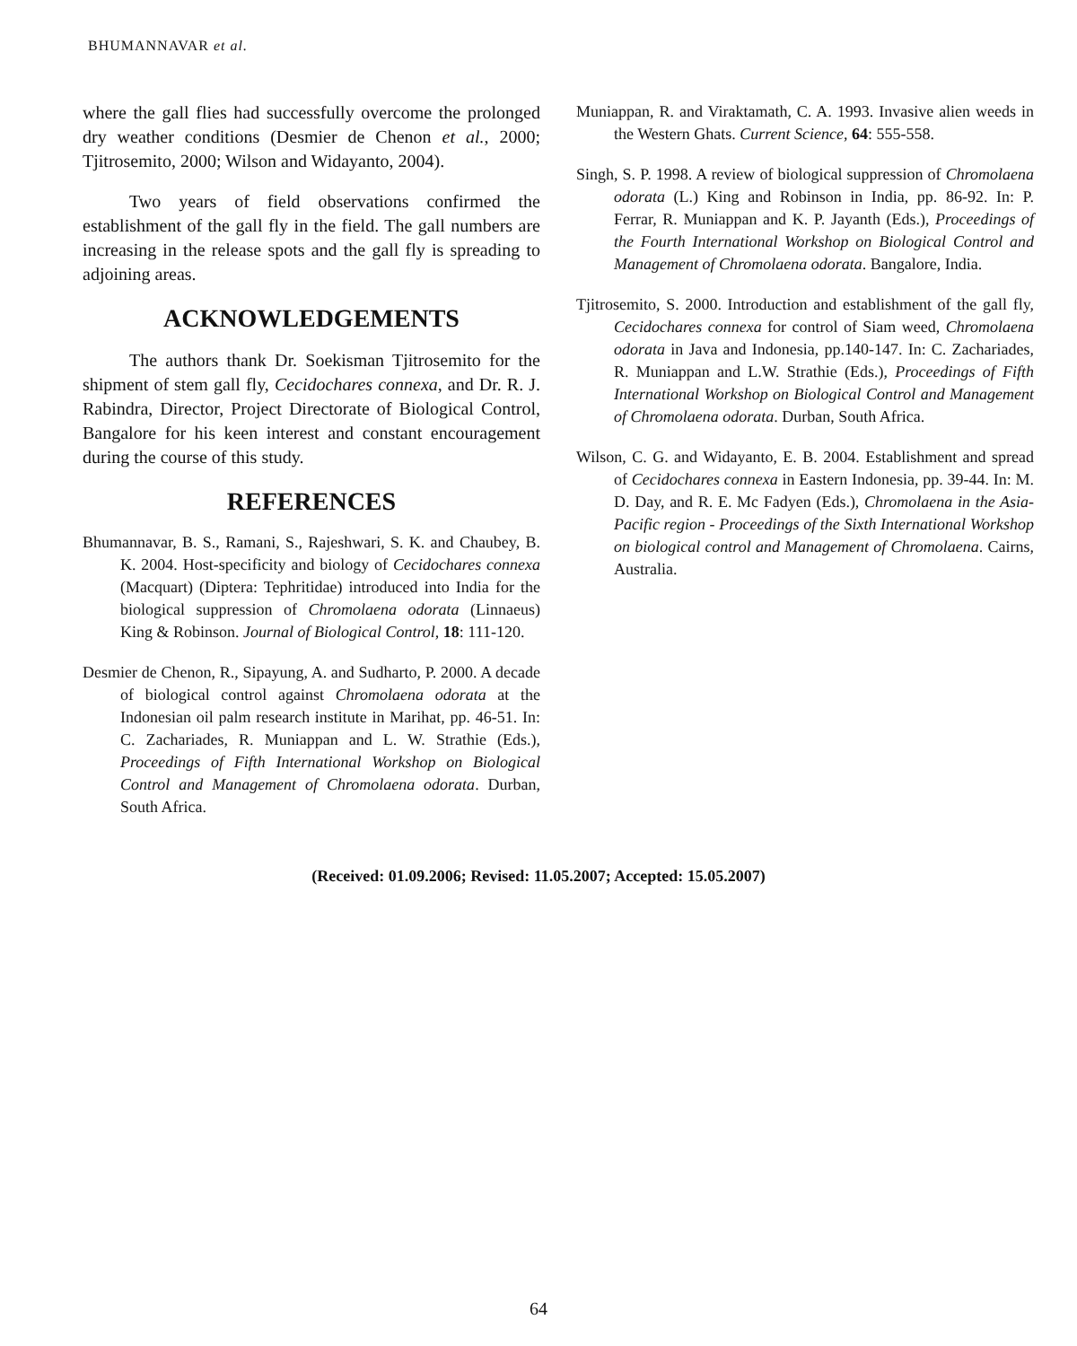BHUMANNAVAR et al.
where the gall flies had successfully overcome the prolonged dry weather conditions (Desmier de Chenon et al., 2000; Tjitrosemito, 2000; Wilson and Widayanto, 2004).
Two years of field observations confirmed the establishment of the gall fly in the field. The gall numbers are increasing in the release spots and the gall fly is spreading to adjoining areas.
ACKNOWLEDGEMENTS
The authors thank Dr. Soekisman Tjitrosemito for the shipment of stem gall fly, Cecidochares connexa, and Dr. R. J. Rabindra, Director, Project Directorate of Biological Control, Bangalore for his keen interest and constant encouragement during the course of this study.
REFERENCES
Bhumannavar, B. S., Ramani, S., Rajeshwari, S. K. and Chaubey, B. K. 2004. Host-specificity and biology of Cecidochares connexa (Macquart) (Diptera: Tephritidae) introduced into India for the biological suppression of Chromolaena odorata (Linnaeus) King & Robinson. Journal of Biological Control, 18: 111-120.
Desmier de Chenon, R., Sipayung, A. and Sudharto, P. 2000. A decade of biological control against Chromolaena odorata at the Indonesian oil palm research institute in Marihat, pp. 46-51. In: C. Zachariades, R. Muniappan and L. W. Strathie (Eds.), Proceedings of Fifth International Workshop on Biological Control and Management of Chromolaena odorata. Durban, South Africa.
Muniappan, R. and Viraktamath, C. A. 1993. Invasive alien weeds in the Western Ghats. Current Science, 64: 555-558.
Singh, S. P. 1998. A review of biological suppression of Chromolaena odorata (L.) King and Robinson in India, pp. 86-92. In: P. Ferrar, R. Muniappan and K. P. Jayanth (Eds.), Proceedings of the Fourth International Workshop on Biological Control and Management of Chromolaena odorata. Bangalore, India.
Tjitrosemito, S. 2000. Introduction and establishment of the gall fly, Cecidochares connexa for control of Siam weed, Chromolaena odorata in Java and Indonesia, pp.140-147. In: C. Zachariades, R. Muniappan and L.W. Strathie (Eds.), Proceedings of Fifth International Workshop on Biological Control and Management of Chromolaena odorata. Durban, South Africa.
Wilson, C. G. and Widayanto, E. B. 2004. Establishment and spread of Cecidochares connexa in Eastern Indonesia, pp. 39-44. In: M. D. Day, and R. E. Mc Fadyen (Eds.), Chromolaena in the Asia-Pacific region - Proceedings of the Sixth International Workshop on biological control and Management of Chromolaena. Cairns, Australia.
(Received: 01.09.2006; Revised: 11.05.2007; Accepted: 15.05.2007)
64